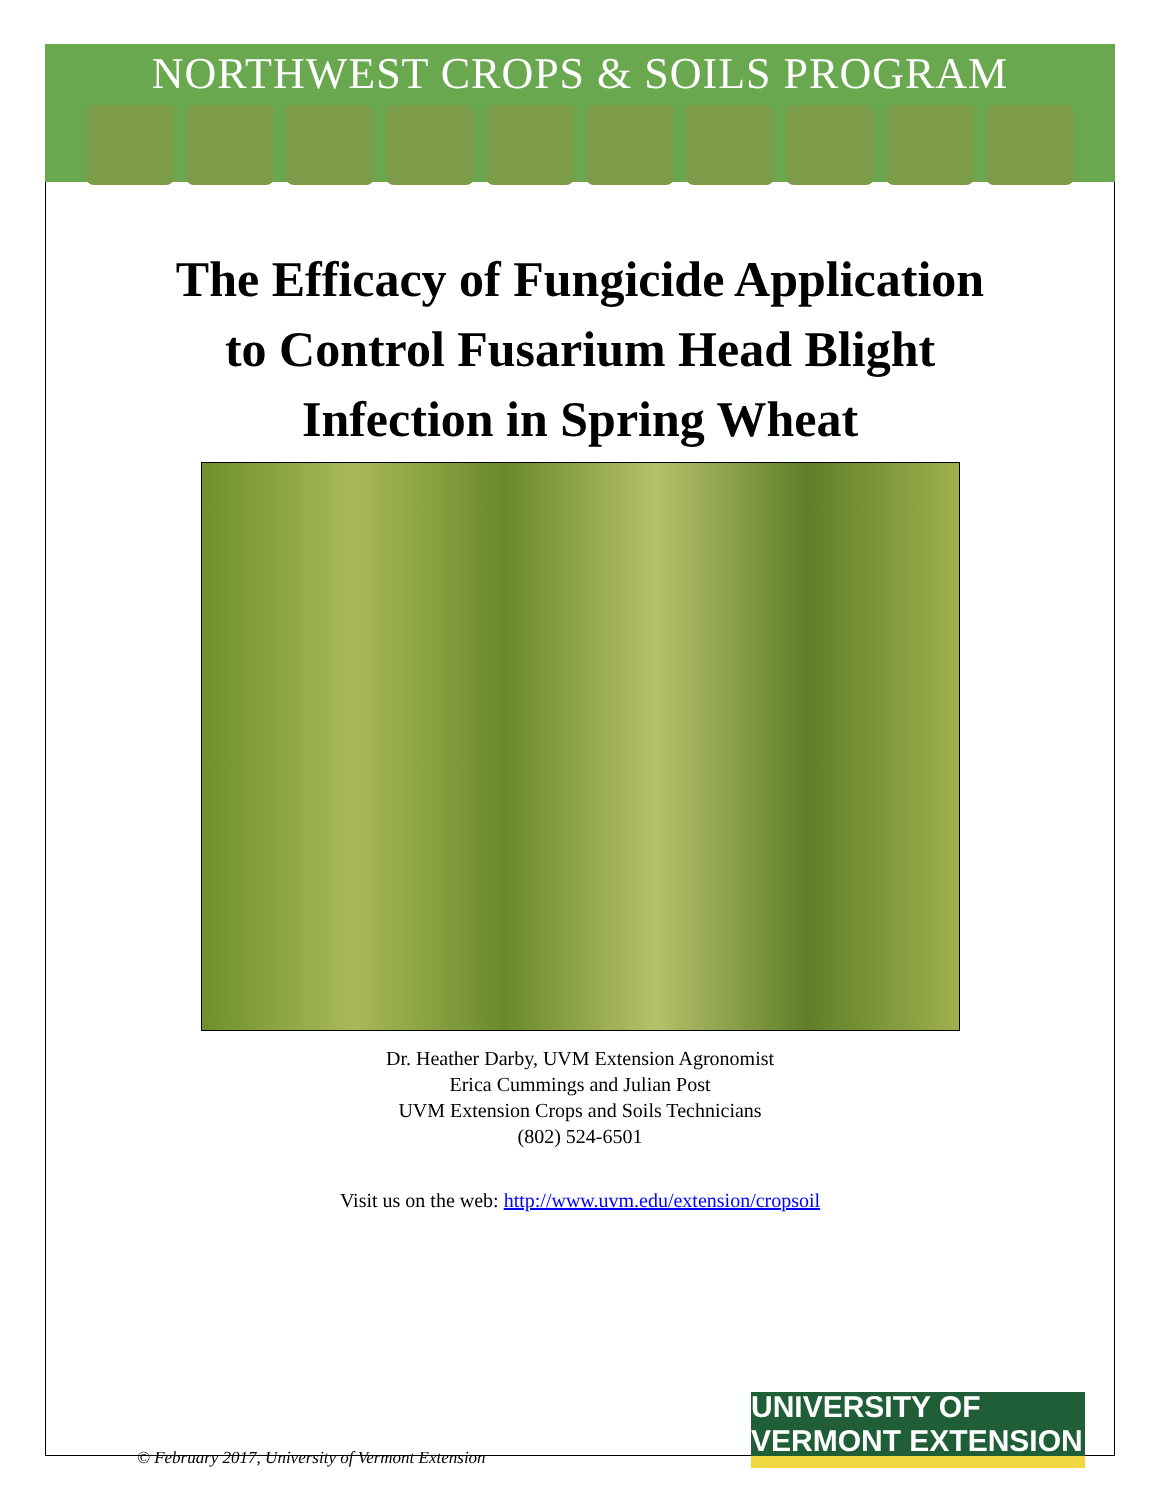NORTHWEST CROPS & SOILS PROGRAM
The Efficacy of Fungicide Application
to Control Fusarium Head Blight
Infection in Spring Wheat
Dr. Heather Darby, UVM Extension Agronomist
Erica Cummings and Julian Post
UVM Extension Crops and Soils Technicians
(802) 524-6501
Visit us on the web: http://www.uvm.edu/extension/cropsoil
© February 2017, University of Vermont Extension
UNIVERSITY OF VERMONT EXTENSION